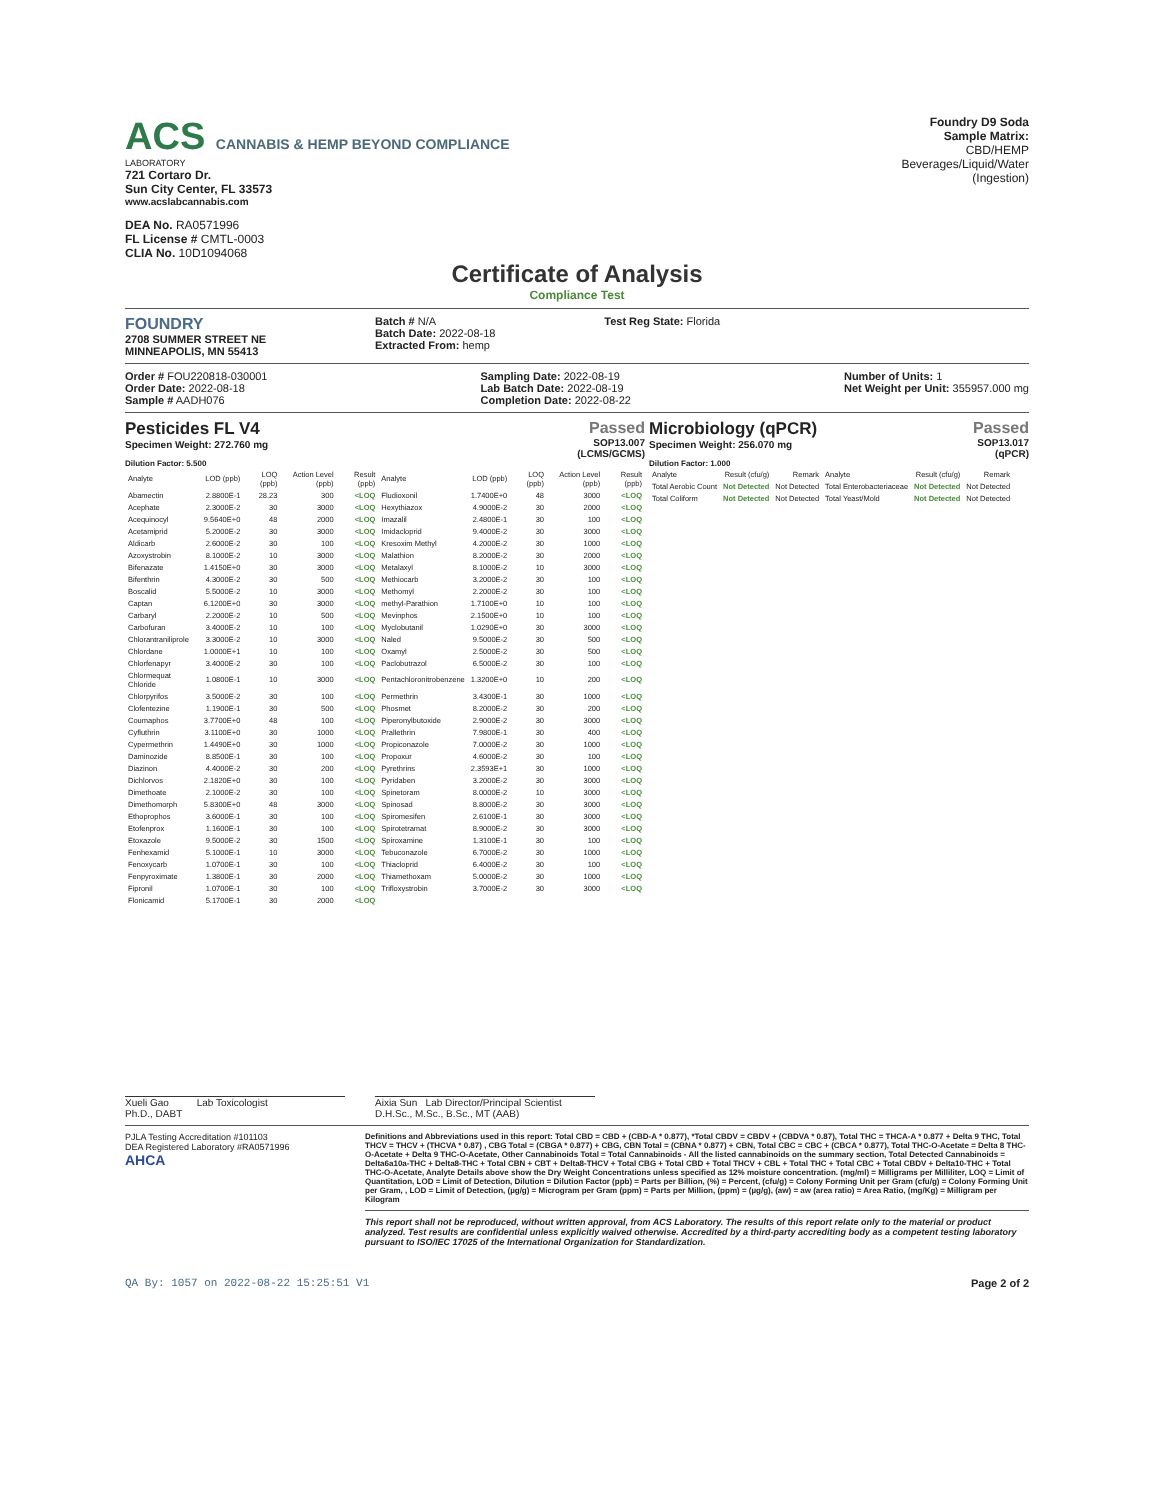ACS CANNABIS & HEMP BEYOND COMPLIANCE
LABORATORY
721 Cortaro Dr.
Sun City Center, FL 33573
www.acslabcannabis.com
DEA No. RA0571996
FL License # CMTL-0003
CLIA No. 10D1094068
Foundry D9 Soda
Sample Matrix:
CBD/HEMP
Beverages/Liquid/Water
(Ingestion)
Certificate of Analysis
Compliance Test
FOUNDRY
2708 SUMMER STREET NE
MINNEAPOLIS, MN 55413
Batch # N/A
Batch Date: 2022-08-18
Extracted From: hemp
Test Reg State: Florida
Order # FOU220818-030001
Order Date: 2022-08-18
Sample # AADH076
Sampling Date: 2022-08-19
Lab Batch Date: 2022-08-19
Completion Date: 2022-08-22
Number of Units: 1
Net Weight per Unit: 355957.000 mg
Pesticides FL V4
Specimen Weight: 272.760 mg
Passed
SOP13.007
(LCMS/GCMS)
Dilution Factor: 5.500
| Analyte | LOD (ppb) | LOQ (ppb) | Action Level (ppb) | Result (ppb) | Analyte | LOD (ppb) | LOQ (ppb) | Action Level (ppb) | Result (ppb) |
| --- | --- | --- | --- | --- | --- | --- | --- | --- | --- |
| Abamectin | 2.8800E-1 | 28.23 | 300 | <LOQ | Fludioxonil | 1.7400E+0 | 48 | 3000 | <LOQ |
| Acephate | 2.3000E-2 | 30 | 3000 | <LOQ | Hexythiazox | 4.9000E-2 | 30 | 2000 | <LOQ |
| Acequinocyl | 9.5640E+0 | 48 | 2000 | <LOQ | Imazalil | 2.4800E-1 | 30 | 100 | <LOQ |
| Acetamiprid | 5.2000E-2 | 30 | 3000 | <LOQ | Imidacloprid | 9.4000E-2 | 30 | 3000 | <LOQ |
| Aldicarb | 2.6000E-2 | 30 | 100 | <LOQ | Kresoxim Methyl | 4.2000E-2 | 30 | 1000 | <LOQ |
| Azoxystrobin | 8.1000E-2 | 10 | 3000 | <LOQ | Malathion | 8.2000E-2 | 30 | 2000 | <LOQ |
| Bifenazate | 1.4150E+0 | 30 | 3000 | <LOQ | Metalaxyl | 8.1000E-2 | 10 | 3000 | <LOQ |
| Bifenthrin | 4.3000E-2 | 30 | 500 | <LOQ | Methiocarb | 3.2000E-2 | 30 | 100 | <LOQ |
| Boscalid | 5.5000E-2 | 10 | 3000 | <LOQ | Methomyl | 2.2000E-2 | 30 | 100 | <LOQ |
| Captan | 6.1200E+0 | 30 | 3000 | <LOQ | methyl-Parathion | 1.7100E+0 | 10 | 100 | <LOQ |
| Carbaryl | 2.2000E-2 | 10 | 500 | <LOQ | Mevinphos | 2.1500E+0 | 10 | 100 | <LOQ |
| Carbofuran | 3.4000E-2 | 10 | 100 | <LOQ | Myclobutanil | 1.0290E+0 | 30 | 3000 | <LOQ |
| Chlorantraniliprole | 3.3000E-2 | 10 | 3000 | <LOQ | Naled | 9.5000E-2 | 30 | 500 | <LOQ |
| Chlordane | 1.0000E+1 | 10 | 100 | <LOQ | Oxamyl | 2.5000E-2 | 30 | 500 | <LOQ |
| Chlorfenapyr | 3.4000E-2 | 30 | 100 | <LOQ | Paclobutrazol | 6.5000E-2 | 30 | 100 | <LOQ |
| Chlormequat Chloride | 1.0800E-1 | 10 | 3000 | <LOQ | Pentachloronitrobenzene | 1.3200E+0 | 10 | 200 | <LOQ |
| Chlorpyrifos | 3.5000E-2 | 30 | 100 | <LOQ | Permethrin | 3.4300E-1 | 30 | 1000 | <LOQ |
| Clofentezine | 1.1900E-1 | 30 | 500 | <LOQ | Phosmet | 8.2000E-2 | 30 | 200 | <LOQ |
| Coumaphos | 3.7700E+0 | 48 | 100 | <LOQ | Piperonylbutoxide | 2.9000E-2 | 30 | 3000 | <LOQ |
| Cyfluthrin | 3.1100E+0 | 30 | 1000 | <LOQ | Prallethrin | 7.9800E-1 | 30 | 400 | <LOQ |
| Cypermethrin | 1.4490E+0 | 30 | 1000 | <LOQ | Propiconazole | 7.0000E-2 | 30 | 1000 | <LOQ |
| Daminozide | 8.8500E-1 | 30 | 100 | <LOQ | Propoxur | 4.6000E-2 | 30 | 100 | <LOQ |
| Diazinon | 4.4000E-2 | 30 | 200 | <LOQ | Pyrethrins | 2.3593E+1 | 30 | 1000 | <LOQ |
| Dichlorvos | 2.1820E+0 | 30 | 100 | <LOQ | Pyridaben | 3.2000E-2 | 30 | 3000 | <LOQ |
| Dimethoate | 2.1000E-2 | 30 | 100 | <LOQ | Spinetoram | 8.0000E-2 | 10 | 3000 | <LOQ |
| Dimethomorph | 5.8300E+0 | 48 | 3000 | <LOQ | Spinosad | 8.8000E-2 | 30 | 3000 | <LOQ |
| Ethoprophos | 3.6000E-1 | 30 | 100 | <LOQ | Spiromesifen | 2.6100E-1 | 30 | 3000 | <LOQ |
| Etofenprox | 1.1600E-1 | 30 | 100 | <LOQ | Spirotetramat | 8.9000E-2 | 30 | 3000 | <LOQ |
| Etoxazole | 9.5000E-2 | 30 | 1500 | <LOQ | Spiroxamine | 1.3100E-1 | 30 | 100 | <LOQ |
| Fenhexamid | 5.1000E-1 | 10 | 3000 | <LOQ | Tebuconazole | 6.7000E-2 | 30 | 1000 | <LOQ |
| Fenoxycarb | 1.0700E-1 | 30 | 100 | <LOQ | Thiacloprid | 6.4000E-2 | 30 | 100 | <LOQ |
| Fenpyroximate | 1.3800E-1 | 30 | 2000 | <LOQ | Thiamethoxam | 5.0000E-2 | 30 | 1000 | <LOQ |
| Fipronil | 1.0700E-1 | 30 | 100 | <LOQ | Trifloxystrobin | 3.7000E-2 | 30 | 3000 | <LOQ |
| Flonicamid | 5.1700E-1 | 30 | 2000 | <LOQ | | | | | |
Microbiology (qPCR)
Specimen Weight: 256.070 mg
Passed
SOP13.017
(qPCR)
Dilution Factor: 1.000
| Analyte | Result (cfu/g) | Remark | Analyte | Result (cfu/g) | Remark |
| --- | --- | --- | --- | --- | --- |
| Total Aerobic Count | Not Detected | Not Detected | Total Enterobacteriaceae | Not Detected | Not Detected |
| Total Coliform | Not Detected | Not Detected | Total Yeast/Mold | Not Detected | Not Detected |
Xueli Gao Lab Toxicologist
Ph.D., DABT
Aixia Sun Lab Director/Principal Scientist
D.H.Sc., M.Sc., B.Sc., MT (AAB)
PJLA Testing Accreditation #101103
DEA Registered Laboratory #RA0571996
AHCA
Definitions and Abbreviations used in this report: Total CBD = CBD + (CBD-A * 0.877), *Total CBDV = CBDV + (CBDVA * 0.87), Total THC = THCA-A * 0.877 + Delta 9 THC, Total THCV = THCV + (THCVA * 0.87) , CBG Total = (CBGA * 0.877) + CBG, CBN Total = (CBNA * 0.877) + CBN, Total CBC = CBC + (CBCA * 0.877), Total THC-O-Acetate = Delta 8 THC-O-Acetate + Delta 9 THC-O-Acetate, Other Cannabinoids Total = Total Cannabinoids - All the listed cannabinoids on the summary section, Total Detected Cannabinoids = Delta6a10a-THC + Delta8-THC + Total CBN + CBT + Delta8-THCV + Total CBG + Total CBD + Total THCV + CBL + Total THC + Total CBC + Total CBDV + Delta10-THC + Total THC-O-Acetate, Analyte Details above show the Dry Weight Concentrations unless specified as 12% moisture concentration. (mg/ml) = Milligrams per Milliliter, LOQ = Limit of Quantitation, LOD = Limit of Detection, Dilution = Dilution Factor (ppb) = Parts per Billion, (%) = Percent, (cfu/g) = Colony Forming Unit per Gram (cfu/g) = Colony Forming Unit per Gram, , LOD = Limit of Detection, (µg/g) = Microgram per Gram (ppm) = Parts per Million, (ppm) = (µg/g), (aw) = aw (area ratio) = Area Ratio, (mg/Kg) = Milligram per Kilogram
This report shall not be reproduced, without written approval, from ACS Laboratory. The results of this report relate only to the material or product analyzed. Test results are confidential unless explicitly waived otherwise. Accredited by a third-party accrediting body as a competent testing laboratory pursuant to ISO/IEC 17025 of the International Organization for Standardization.
QA By: 1057 on 2022-08-22 15:25:51 V1 Page 2 of 2